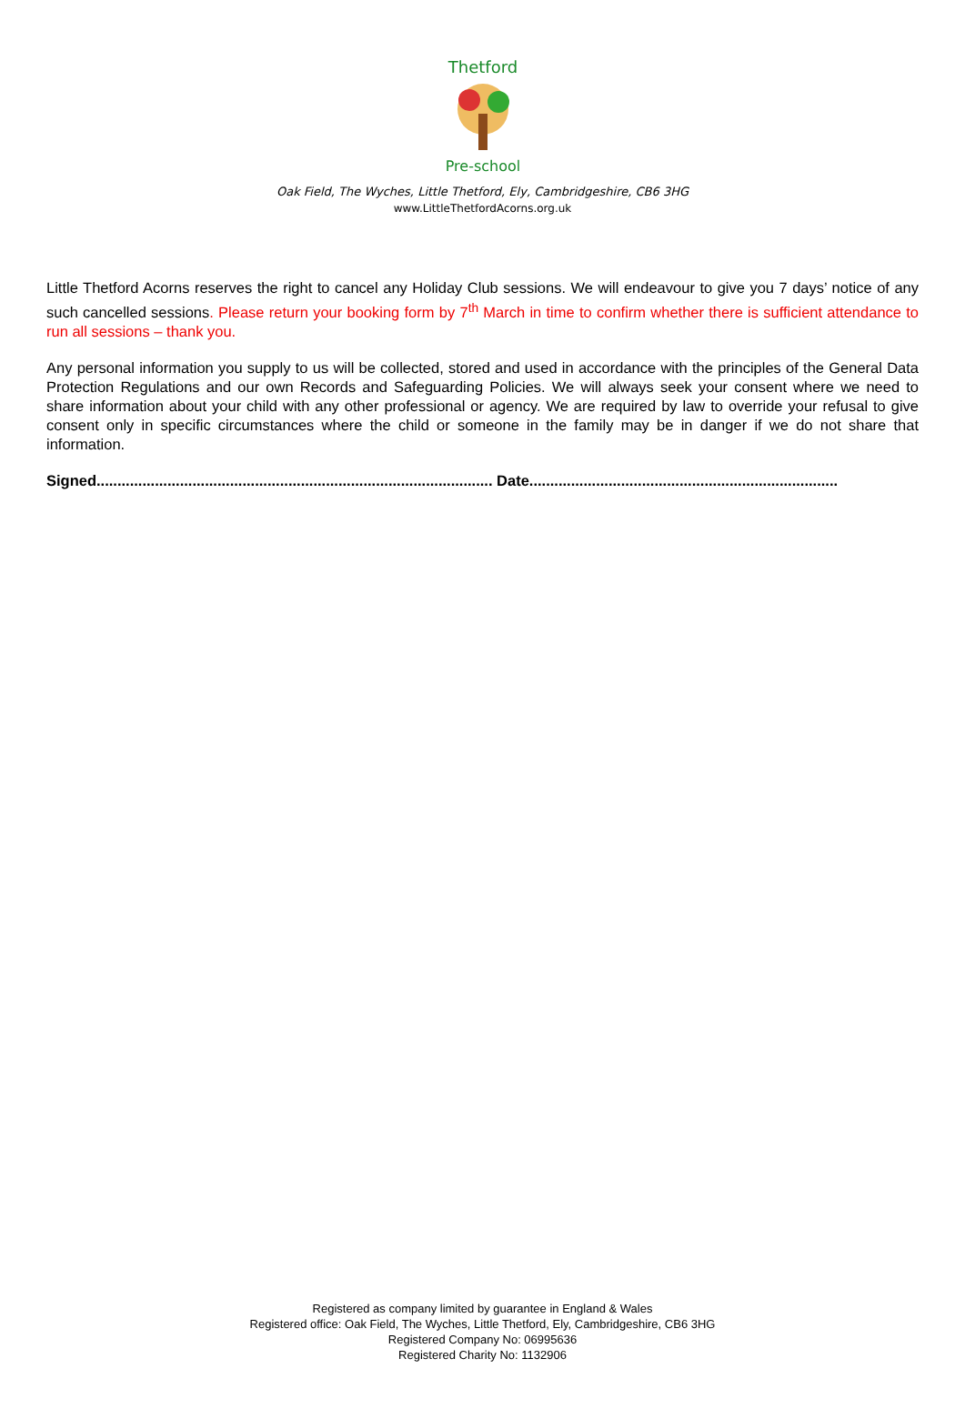Thetford
Pre-school
Oak Field, The Wyches, Little Thetford, Ely, Cambridgeshire, CB6 3HG
www.LittleThetfordAcorns.org.uk
Little Thetford Acorns reserves the right to cancel any Holiday Club sessions. We will endeavour to give you 7 days’ notice of any such cancelled sessions. Please return your booking form by 7<sup>th</sup> March in time to confirm whether there is sufficient attendance to run all sessions – thank you.
Any personal information you supply to us will be collected, stored and used in accordance with the principles of the General Data Protection Regulations and our own Records and Safeguarding Policies. We will always seek your consent where we need to share information about your child with any other professional or agency. We are required by law to override your refusal to give consent only in specific circumstances where the child or someone in the family may be in danger if we do not share that information.
Signed............................................................................................... Date..........................................................................
Registered as company limited by guarantee in England & Wales
Registered office: Oak Field, The Wyches, Little Thetford, Ely, Cambridgeshire, CB6 3HG
Registered Company No: 06995636
Registered Charity No: 1132906